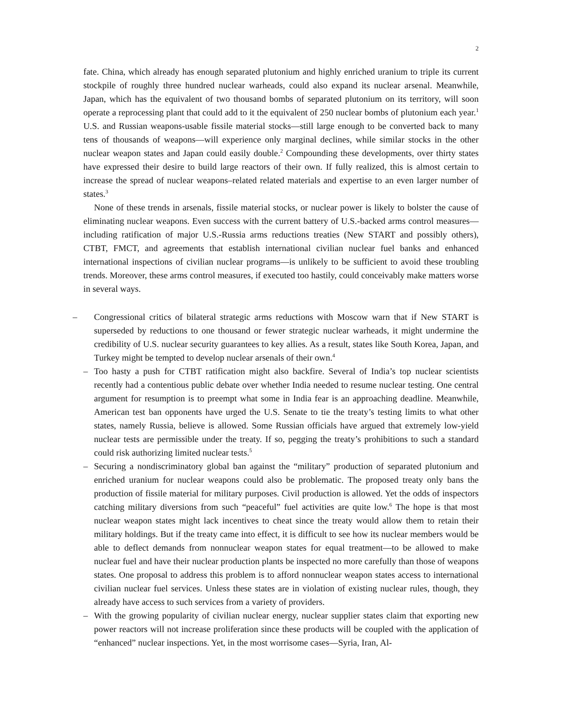2
fate. China, which already has enough separated plutonium and highly enriched uranium to triple its current stockpile of roughly three hundred nuclear warheads, could also expand its nuclear arsenal. Meanwhile, Japan, which has the equivalent of two thousand bombs of separated plutonium on its territory, will soon operate a reprocessing plant that could add to it the equivalent of 250 nuclear bombs of plutonium each year.<sup>1</sup> U.S. and Russian weapons-usable fissile material stocks—still large enough to be converted back to many tens of thousands of weapons—will experience only marginal declines, while similar stocks in the other nuclear weapon states and Japan could easily double.<sup>2</sup> Compounding these developments, over thirty states have expressed their desire to build large reactors of their own. If fully realized, this is almost certain to increase the spread of nuclear weapons–related related materials and expertise to an even larger number of states.<sup>3</sup>
None of these trends in arsenals, fissile material stocks, or nuclear power is likely to bolster the cause of eliminating nuclear weapons. Even success with the current battery of U.S.-backed arms control measures—including ratification of major U.S.-Russia arms reductions treaties (New START and possibly others), CTBT, FMCT, and agreements that establish international civilian nuclear fuel banks and enhanced international inspections of civilian nuclear programs—is unlikely to be sufficient to avoid these troubling trends. Moreover, these arms control measures, if executed too hastily, could conceivably make matters worse in several ways.
– Congressional critics of bilateral strategic arms reductions with Moscow warn that if New START is superseded by reductions to one thousand or fewer strategic nuclear warheads, it might undermine the credibility of U.S. nuclear security guarantees to key allies. As a result, states like South Korea, Japan, and Turkey might be tempted to develop nuclear arsenals of their own.<sup>4</sup>
– Too hasty a push for CTBT ratification might also backfire. Several of India’s top nuclear scientists recently had a contentious public debate over whether India needed to resume nuclear testing. One central argument for resumption is to preempt what some in India fear is an approaching deadline. Meanwhile, American test ban opponents have urged the U.S. Senate to tie the treaty’s testing limits to what other states, namely Russia, believe is allowed. Some Russian officials have argued that extremely low-yield nuclear tests are permissible under the treaty. If so, pegging the treaty’s prohibitions to such a standard could risk authorizing limited nuclear tests.<sup>5</sup>
– Securing a nondiscriminatory global ban against the “military” production of separated plutonium and enriched uranium for nuclear weapons could also be problematic. The proposed treaty only bans the production of fissile material for military purposes. Civil production is allowed. Yet the odds of inspectors catching military diversions from such “peaceful” fuel activities are quite low.<sup>6</sup> The hope is that most nuclear weapon states might lack incentives to cheat since the treaty would allow them to retain their military holdings. But if the treaty came into effect, it is difficult to see how its nuclear members would be able to deflect demands from nonnuclear weapon states for equal treatment—to be allowed to make nuclear fuel and have their nuclear production plants be inspected no more carefully than those of weapons states. One proposal to address this problem is to afford nonnuclear weapon states access to international civilian nuclear fuel services. Unless these states are in violation of existing nuclear rules, though, they already have access to such services from a variety of providers.
– With the growing popularity of civilian nuclear energy, nuclear supplier states claim that exporting new power reactors will not increase proliferation since these products will be coupled with the application of “enhanced” nuclear inspections. Yet, in the most worrisome cases—Syria, Iran, Al-